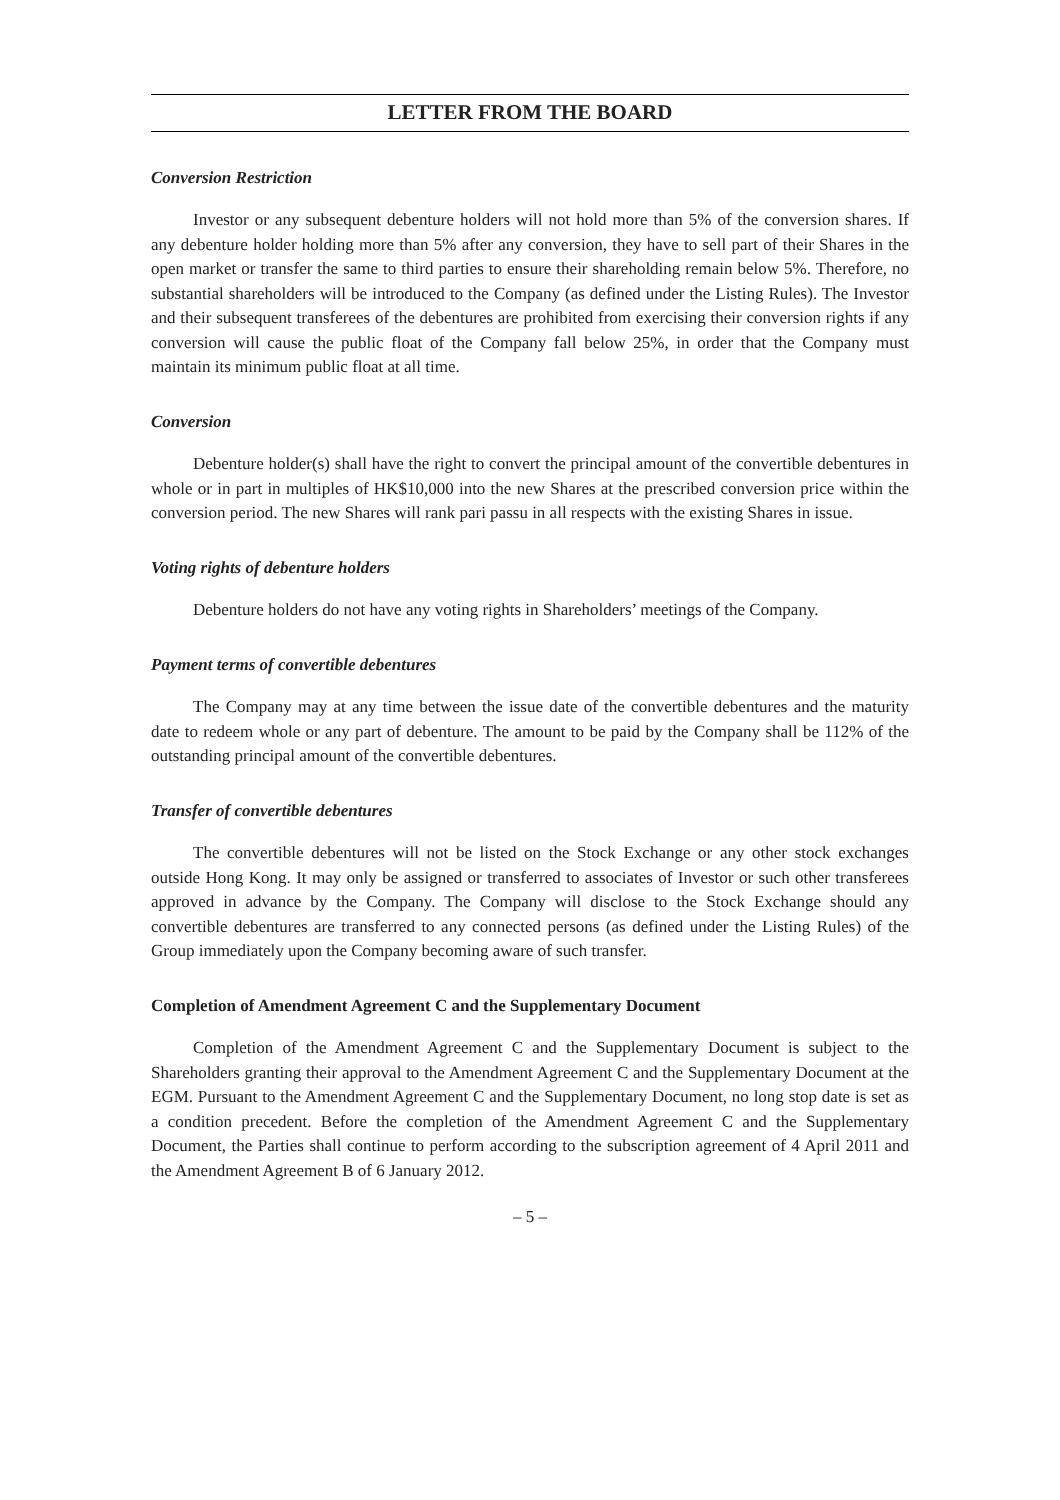LETTER FROM THE BOARD
Conversion Restriction
Investor or any subsequent debenture holders will not hold more than 5% of the conversion shares. If any debenture holder holding more than 5% after any conversion, they have to sell part of their Shares in the open market or transfer the same to third parties to ensure their shareholding remain below 5%. Therefore, no substantial shareholders will be introduced to the Company (as defined under the Listing Rules). The Investor and their subsequent transferees of the debentures are prohibited from exercising their conversion rights if any conversion will cause the public float of the Company fall below 25%, in order that the Company must maintain its minimum public float at all time.
Conversion
Debenture holder(s) shall have the right to convert the principal amount of the convertible debentures in whole or in part in multiples of HK$10,000 into the new Shares at the prescribed conversion price within the conversion period. The new Shares will rank pari passu in all respects with the existing Shares in issue.
Voting rights of debenture holders
Debenture holders do not have any voting rights in Shareholders’ meetings of the Company.
Payment terms of convertible debentures
The Company may at any time between the issue date of the convertible debentures and the maturity date to redeem whole or any part of debenture. The amount to be paid by the Company shall be 112% of the outstanding principal amount of the convertible debentures.
Transfer of convertible debentures
The convertible debentures will not be listed on the Stock Exchange or any other stock exchanges outside Hong Kong. It may only be assigned or transferred to associates of Investor or such other transferees approved in advance by the Company. The Company will disclose to the Stock Exchange should any convertible debentures are transferred to any connected persons (as defined under the Listing Rules) of the Group immediately upon the Company becoming aware of such transfer.
Completion of Amendment Agreement C and the Supplementary Document
Completion of the Amendment Agreement C and the Supplementary Document is subject to the Shareholders granting their approval to the Amendment Agreement C and the Supplementary Document at the EGM. Pursuant to the Amendment Agreement C and the Supplementary Document, no long stop date is set as a condition precedent. Before the completion of the Amendment Agreement C and the Supplementary Document, the Parties shall continue to perform according to the subscription agreement of 4 April 2011 and the Amendment Agreement B of 6 January 2012.
– 5 –